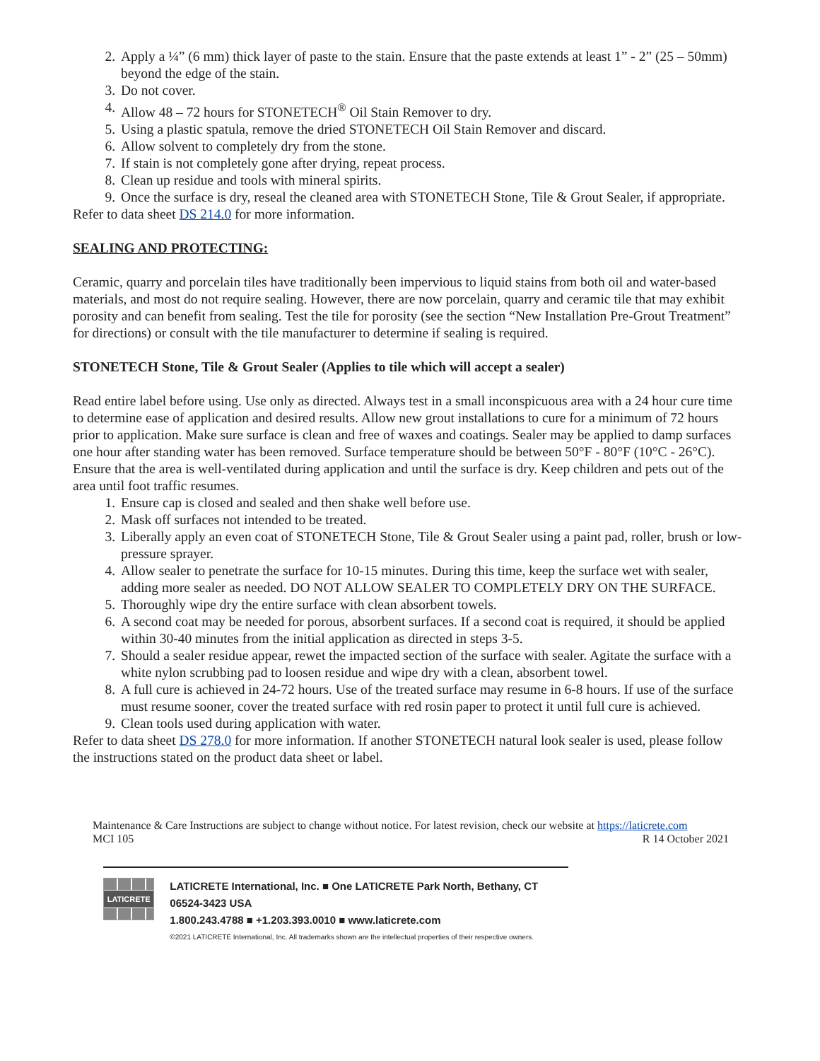2. Apply a ¼” (6 mm) thick layer of paste to the stain. Ensure that the paste extends at least 1” - 2” (25 – 50mm) beyond the edge of the stain.
3. Do not cover.
4. Allow 48 – 72 hours for STONETECH<sup>®</sup> Oil Stain Remover to dry.
5. Using a plastic spatula, remove the dried STONETECH Oil Stain Remover and discard.
6. Allow solvent to completely dry from the stone.
7. If stain is not completely gone after drying, repeat process.
8. Clean up residue and tools with mineral spirits.
9. Once the surface is dry, reseal the cleaned area with STONETECH Stone, Tile & Grout Sealer, if appropriate.
Refer to data sheet DS 214.0 for more information.
SEALING AND PROTECTING:
Ceramic, quarry and porcelain tiles have traditionally been impervious to liquid stains from both oil and water-based materials, and most do not require sealing. However, there are now porcelain, quarry and ceramic tile that may exhibit porosity and can benefit from sealing. Test the tile for porosity (see the section “New Installation Pre-Grout Treatment” for directions) or consult with the tile manufacturer to determine if sealing is required.
STONETECH Stone, Tile & Grout Sealer (Applies to tile which will accept a sealer)
Read entire label before using. Use only as directed. Always test in a small inconspicuous area with a 24 hour cure time to determine ease of application and desired results. Allow new grout installations to cure for a minimum of 72 hours prior to application. Make sure surface is clean and free of waxes and coatings. Sealer may be applied to damp surfaces one hour after standing water has been removed. Surface temperature should be between 50°F - 80°F (10°C - 26°C). Ensure that the area is well-ventilated during application and until the surface is dry. Keep children and pets out of the area until foot traffic resumes.
1. Ensure cap is closed and sealed and then shake well before use.
2. Mask off surfaces not intended to be treated.
3. Liberally apply an even coat of STONETECH Stone, Tile & Grout Sealer using a paint pad, roller, brush or low-pressure sprayer.
4. Allow sealer to penetrate the surface for 10-15 minutes. During this time, keep the surface wet with sealer, adding more sealer as needed. DO NOT ALLOW SEALER TO COMPLETELY DRY ON THE SURFACE.
5. Thoroughly wipe dry the entire surface with clean absorbent towels.
6. A second coat may be needed for porous, absorbent surfaces. If a second coat is required, it should be applied within 30-40 minutes from the initial application as directed in steps 3-5.
7. Should a sealer residue appear, rewet the impacted section of the surface with sealer. Agitate the surface with a white nylon scrubbing pad to loosen residue and wipe dry with a clean, absorbent towel.
8. A full cure is achieved in 24-72 hours. Use of the treated surface may resume in 6-8 hours. If use of the surface must resume sooner, cover the treated surface with red rosin paper to protect it until full cure is achieved.
9. Clean tools used during application with water.
Refer to data sheet DS 278.0 for more information. If another STONETECH natural look sealer is used, please follow the instructions stated on the product data sheet or label.
Maintenance & Care Instructions are subject to change without notice. For latest revision, check our website at https://laticrete.com
MCI 105 R 14 October 2021
LATICRETE
LATICRETE International, Inc. ■ One LATICRETE Park North, Bethany, CT 06524-3423 USA
1.800.243.4788 ■ +1.203.393.0010 ■ www.laticrete.com
©2021 LATICRETE International, Inc. All trademarks shown are the intellectual properties of their respective owners.